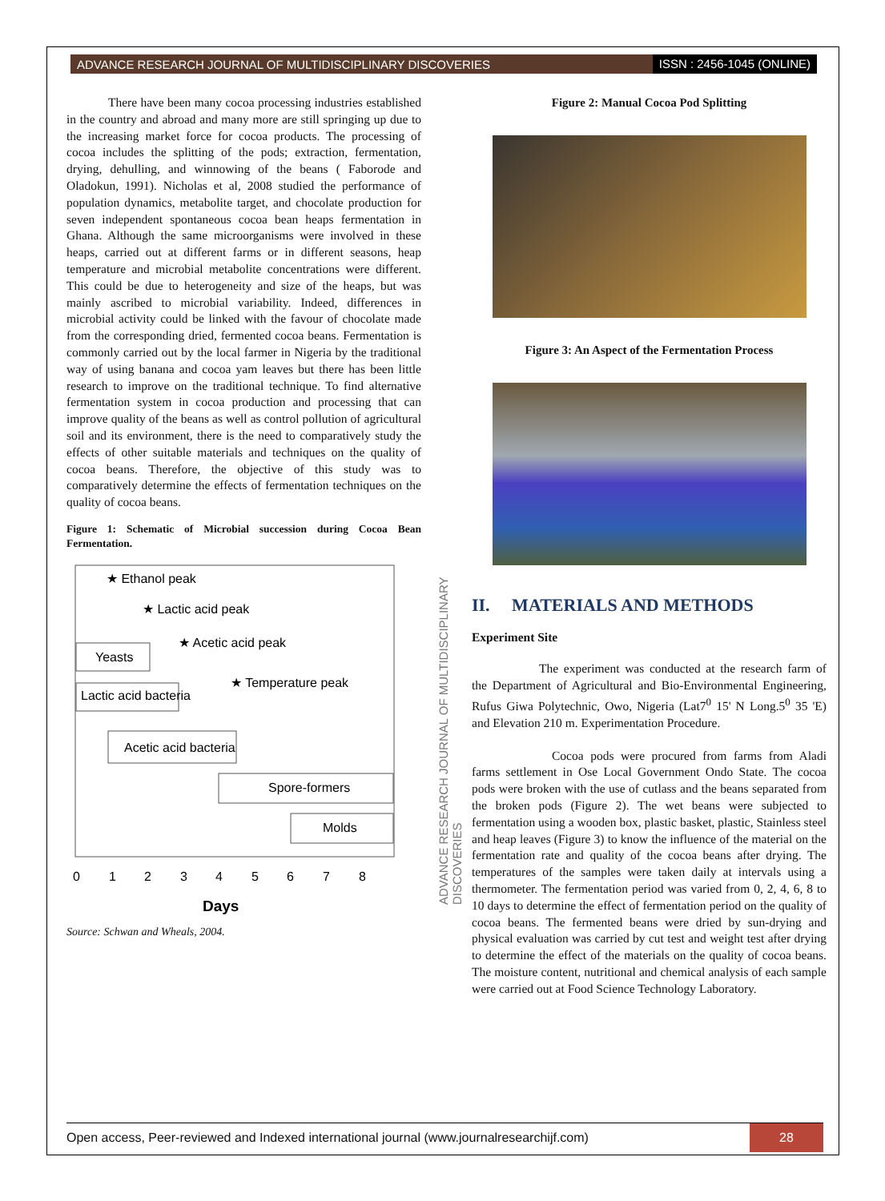ADVANCE RESEARCH JOURNAL OF MULTIDISCIPLINARY DISCOVERIES ISSN : 2456-1045 (ONLINE)
There have been many cocoa processing industries established in the country and abroad and many more are still springing up due to the increasing market force for cocoa products. The processing of cocoa includes the splitting of the pods; extraction, fermentation, drying, dehulling, and winnowing of the beans ( Faborode and Oladokun, 1991). Nicholas et al, 2008 studied the performance of population dynamics, metabolite target, and chocolate production for seven independent spontaneous cocoa bean heaps fermentation in Ghana. Although the same microorganisms were involved in these heaps, carried out at different farms or in different seasons, heap temperature and microbial metabolite concentrations were different. This could be due to heterogeneity and size of the heaps, but was mainly ascribed to microbial variability. Indeed, differences in microbial activity could be linked with the favour of chocolate made from the corresponding dried, fermented cocoa beans. Fermentation is commonly carried out by the local farmer in Nigeria by the traditional way of using banana and cocoa yam leaves but there has been little research to improve on the traditional technique. To find alternative fermentation system in cocoa production and processing that can improve quality of the beans as well as control pollution of agricultural soil and its environment, there is the need to comparatively study the effects of other suitable materials and techniques on the quality of cocoa beans. Therefore, the objective of this study was to comparatively determine the effects of fermentation techniques on the quality of cocoa beans.
Figure 1: Schematic of Microbial succession during Cocoa Bean Fermentation.
★ Ethanol peak
★ Lactic acid peak
★ Acetic acid peak
Yeasts
★ Temperature peak
Lactic acid bacteria
Acetic acid bacteria
Spore-formers
Molds
0
1
2
3
4
5
6
7
8
Days
Source: Schwan and Wheals, 2004.
ADVANCE RESEARCH JOURNAL OF MULTIDISCIPLINARY DISCOVERIES
Figure 2: Manual Cocoa Pod Splitting
Figure 3: An Aspect of the Fermentation Process
II. MATERIALS AND METHODS
Experiment Site
The experiment was conducted at the research farm of the Department of Agricultural and Bio-Environmental Engineering, Rufus Giwa Polytechnic, Owo, Nigeria (Lat7<sup>0</sup> 15' N Long.5<sup>0</sup> 35 'E) and Elevation 210 m. Experimentation Procedure.
Cocoa pods were procured from farms from Aladi farms settlement in Ose Local Government Ondo State. The cocoa pods were broken with the use of cutlass and the beans separated from the broken pods (Figure 2). The wet beans were subjected to fermentation using a wooden box, plastic basket, plastic, Stainless steel and heap leaves (Figure 3) to know the influence of the material on the fermentation rate and quality of the cocoa beans after drying. The temperatures of the samples were taken daily at intervals using a thermometer. The fermentation period was varied from 0, 2, 4, 6, 8 to 10 days to determine the effect of fermentation period on the quality of cocoa beans. The fermented beans were dried by sun-drying and physical evaluation was carried by cut test and weight test after drying to determine the effect of the materials on the quality of cocoa beans. The moisture content, nutritional and chemical analysis of each sample were carried out at Food Science Technology Laboratory.
Open access, Peer-reviewed and Indexed international journal (www.journalresearchijf.com) 28